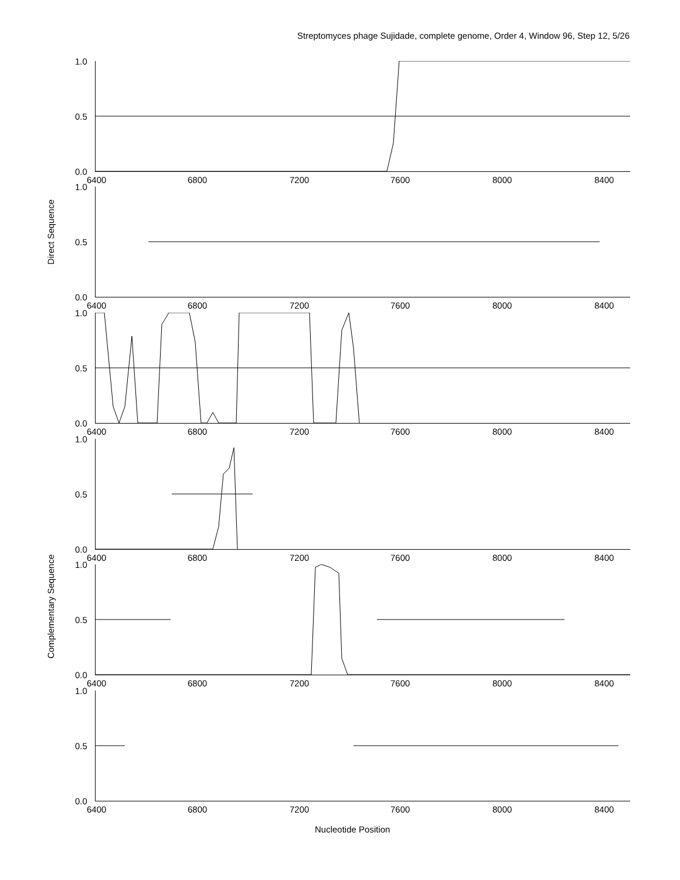Streptomyces phage Sujidade, complete genome, Order 4, Window 96, Step 12, 5/26
Direct Sequence
Complementary Sequence
1.0
0.5
0.0
6400 6800 7200 7600 8000 8400
1.0
0.5
0.0
6400 6800 7200 7600 8000 8400
1.0
0.5
0.0
6400 6800 7200 7600 8000 8400
1.0
0.5
0.0
6400 6800 7200 7600 8000 8400
1.0
0.5
0.0
6400 6800 7200 7600 8000 8400
1.0
0.5
0.0
6400 6800 7200 7600 8000 8400
Nucleotide Position